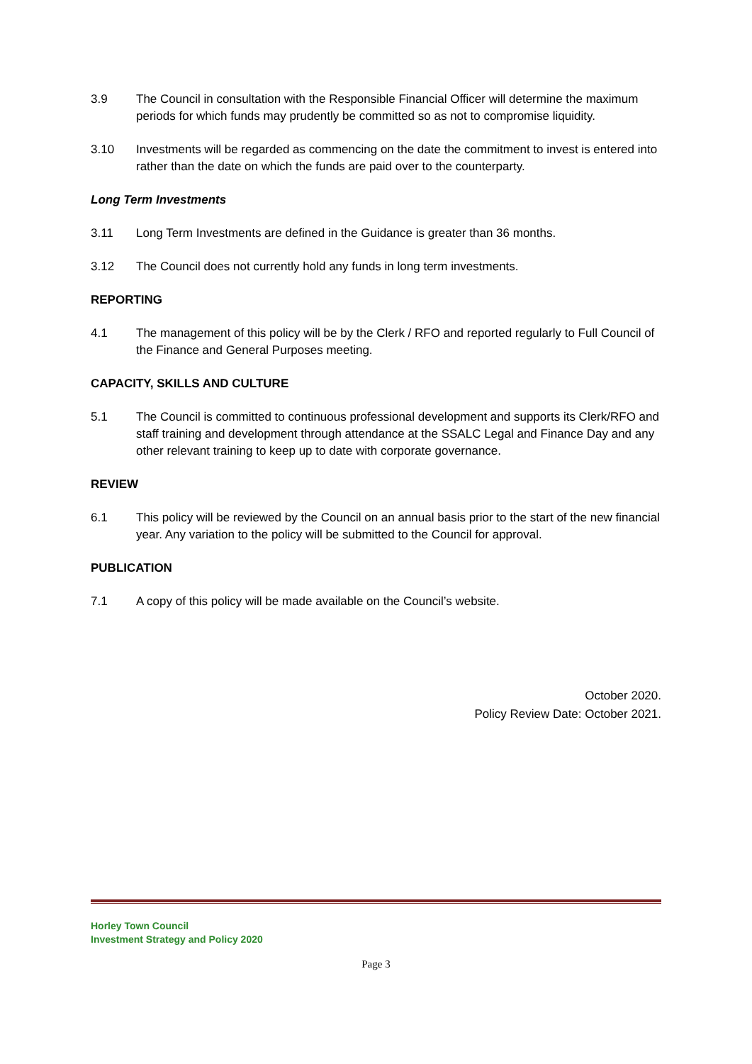3.9 The Council in consultation with the Responsible Financial Officer will determine the maximum periods for which funds may prudently be committed so as not to compromise liquidity.
3.10 Investments will be regarded as commencing on the date the commitment to invest is entered into rather than the date on which the funds are paid over to the counterparty.
Long Term Investments
3.11 Long Term Investments are defined in the Guidance is greater than 36 months.
3.12 The Council does not currently hold any funds in long term investments.
REPORTING
4.1 The management of this policy will be by the Clerk / RFO and reported regularly to Full Council of the Finance and General Purposes meeting.
CAPACITY, SKILLS AND CULTURE
5.1 The Council is committed to continuous professional development and supports its Clerk/RFO and staff training and development through attendance at the SSALC Legal and Finance Day and any other relevant training to keep up to date with corporate governance.
REVIEW
6.1 This policy will be reviewed by the Council on an annual basis prior to the start of the new financial year. Any variation to the policy will be submitted to the Council for approval.
PUBLICATION
7.1 A copy of this policy will be made available on the Council’s website.
October 2020.
Policy Review Date: October 2021.
Horley Town Council
Investment Strategy and Policy 2020
Page 3